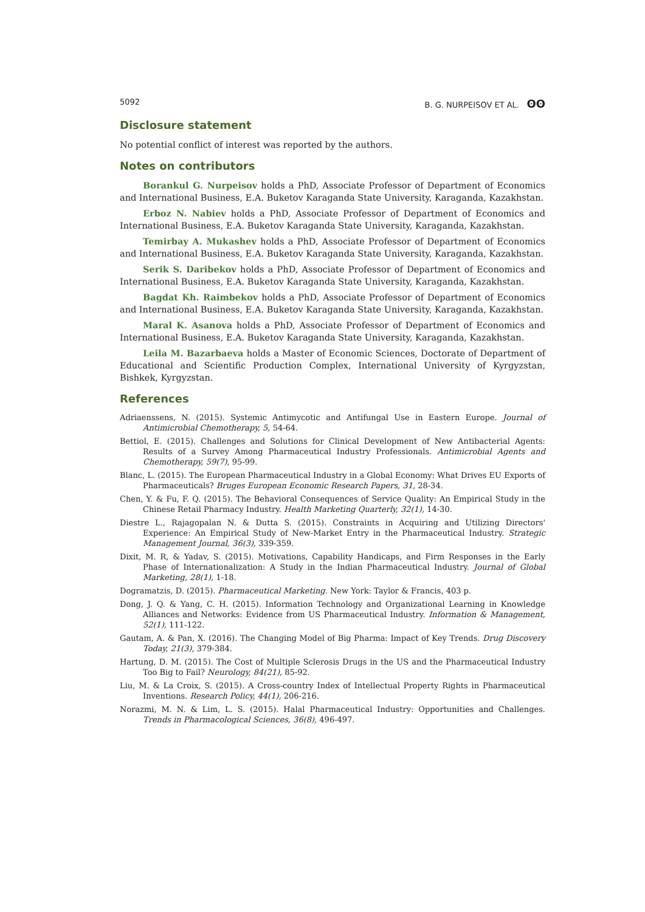5092 B. G. NURPEISOV ET AL. ʘʘ
Disclosure statement
No potential conflict of interest was reported by the authors.
Notes on contributors
Borankul G. Nurpeisov holds a PhD, Associate Professor of Department of Economics and International Business, E.A. Buketov Karaganda State University, Karaganda, Kazakhstan.
Erboz N. Nabiev holds a PhD, Associate Professor of Department of Economics and International Business, E.A. Buketov Karaganda State University, Karaganda, Kazakhstan.
Temirbay A. Mukashev holds a PhD, Associate Professor of Department of Economics and International Business, E.A. Buketov Karaganda State University, Karaganda, Kazakhstan.
Serik S. Daribekov holds a PhD, Associate Professor of Department of Economics and International Business, E.A. Buketov Karaganda State University, Karaganda, Kazakhstan.
Bagdat Kh. Raimbekov holds a PhD, Associate Professor of Department of Economics and International Business, E.A. Buketov Karaganda State University, Karaganda, Kazakhstan.
Maral K. Asanova holds a PhD, Associate Professor of Department of Economics and International Business, E.A. Buketov Karaganda State University, Karaganda, Kazakhstan.
Leila M. Bazarbaeva holds a Master of Economic Sciences, Doctorate of Department of Educational and Scientific Production Complex, International University of Kyrgyzstan, Bishkek, Kyrgyzstan.
References
Adriaenssens, N. (2015). Systemic Antimycotic and Antifungal Use in Eastern Europe. Journal of Antimicrobial Chemotherapy, 5, 54-64.
Bettiol, E. (2015). Challenges and Solutions for Clinical Development of New Antibacterial Agents: Results of a Survey Among Pharmaceutical Industry Professionals. Antimicrobial Agents and Chemotherapy, 59(7), 95-99.
Blanc, L. (2015). The European Pharmaceutical Industry in a Global Economy: What Drives EU Exports of Pharmaceuticals? Bruges European Economic Research Papers, 31, 28-34.
Chen, Y. & Fu, F. Q. (2015). The Behavioral Consequences of Service Quality: An Empirical Study in the Chinese Retail Pharmacy Industry. Health Marketing Quarterly, 32(1), 14-30.
Diestre L., Rajagopalan N. & Dutta S. (2015). Constraints in Acquiring and Utilizing Directors' Experience: An Empirical Study of New-Market Entry in the Pharmaceutical Industry. Strategic Management Journal, 36(3), 339-359.
Dixit, M. R, & Yadav, S. (2015). Motivations, Capability Handicaps, and Firm Responses in the Early Phase of Internationalization: A Study in the Indian Pharmaceutical Industry. Journal of Global Marketing, 28(1), 1-18.
Dogramatzis, D. (2015). Pharmaceutical Marketing. New York: Taylor & Francis, 403 p.
Dong, J. Q. & Yang, C. H. (2015). Information Technology and Organizational Learning in Knowledge Alliances and Networks: Evidence from US Pharmaceutical Industry. Information & Management, 52(1), 111-122.
Gautam, A. & Pan, X. (2016). The Changing Model of Big Pharma: Impact of Key Trends. Drug Discovery Today, 21(3), 379-384.
Hartung, D. M. (2015). The Cost of Multiple Sclerosis Drugs in the US and the Pharmaceutical Industry Too Big to Fail? Neurology, 84(21), 85-92.
Liu, M. & La Croix, S. (2015). A Cross-country Index of Intellectual Property Rights in Pharmaceutical Inventions. Research Policy, 44(1), 206-216.
Norazmi, M. N. & Lim, L. S. (2015). Halal Pharmaceutical Industry: Opportunities and Challenges. Trends in Pharmacological Sciences, 36(8), 496-497.